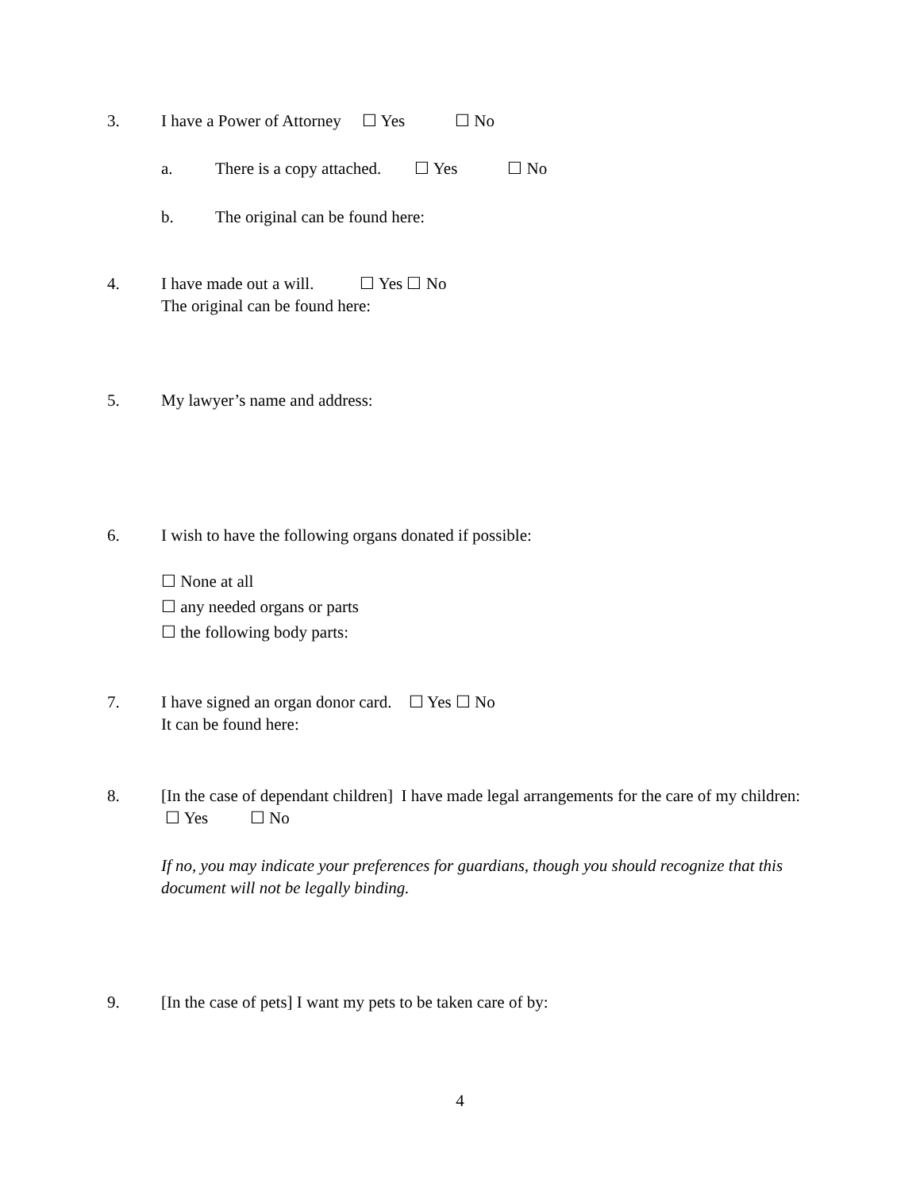3. I have a Power of Attorney ☐ Yes ☐ No
a. There is a copy attached. ☐ Yes ☐ No
b. The original can be found here:
4. I have made out a will. ☐ Yes ☐ No
The original can be found here:
5. My lawyer’s name and address:
6. I wish to have the following organs donated if possible:
☐ None at all
☐ any needed organs or parts
☐ the following body parts:
7. I have signed an organ donor card. ☐ Yes ☐ No
It can be found here:
8. [In the case of dependant children] I have made legal arrangements for the care of my children: ☐ Yes ☐ No
If no, you may indicate your preferences for guardians, though you should recognize that this document will not be legally binding.
9. [In the case of pets] I want my pets to be taken care of by:
4